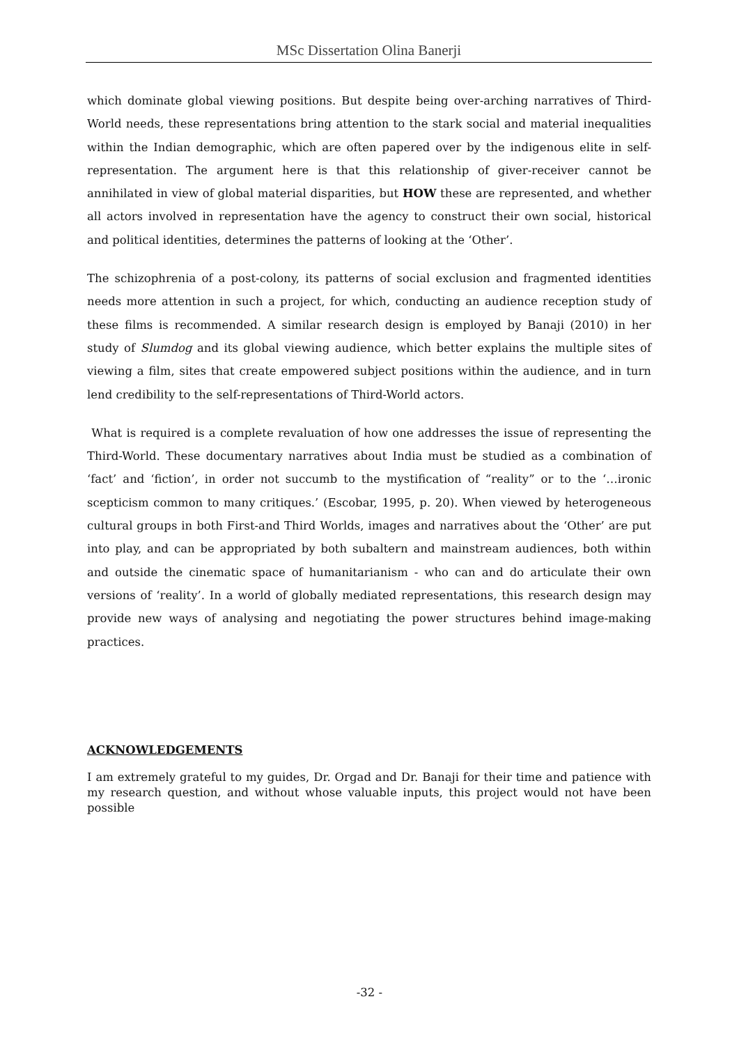MSc Dissertation Olina Banerji
which dominate global viewing positions. But despite being over-arching narratives of Third-World needs, these representations bring attention to the stark social and material inequalities within the Indian demographic, which are often papered over by the indigenous elite in self-representation. The argument here is that this relationship of giver-receiver cannot be annihilated in view of global material disparities, but HOW these are represented, and whether all actors involved in representation have the agency to construct their own social, historical and political identities, determines the patterns of looking at the ‘Other’.
The schizophrenia of a post-colony, its patterns of social exclusion and fragmented identities needs more attention in such a project, for which, conducting an audience reception study of these films is recommended. A similar research design is employed by Banaji (2010) in her study of Slumdog and its global viewing audience, which better explains the multiple sites of viewing a film, sites that create empowered subject positions within the audience, and in turn lend credibility to the self-representations of Third-World actors.
What is required is a complete revaluation of how one addresses the issue of representing the Third-World. These documentary narratives about India must be studied as a combination of ‘fact’ and ‘fiction’, in order not succumb to the mystification of “reality” or to the ‘…ironic scepticism common to many critiques.’ (Escobar, 1995, p. 20). When viewed by heterogeneous cultural groups in both First-and Third Worlds, images and narratives about the ‘Other’ are put into play, and can be appropriated by both subaltern and mainstream audiences, both within and outside the cinematic space of humanitarianism - who can and do articulate their own versions of ‘reality’. In a world of globally mediated representations, this research design may provide new ways of analysing and negotiating the power structures behind image-making practices.
ACKNOWLEDGEMENTS
I am extremely grateful to my guides, Dr. Orgad and Dr. Banaji for their time and patience with my research question, and without whose valuable inputs, this project would not have been possible
-32 -